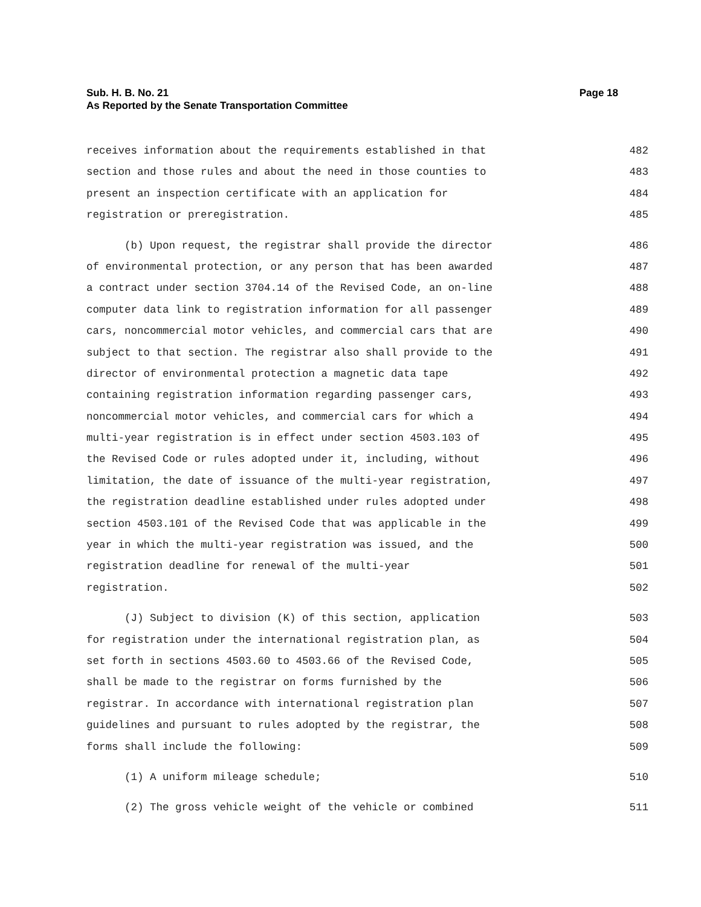Page 18 Sub. H. B. No. 21
As Reported by the Senate Transportation Committee
receives information about the requirements established in that 482
section and those rules and about the need in those counties to 483
present an inspection certificate with an application for 484
registration or preregistration. 485
(b) Upon request, the registrar shall provide the director 486
of environmental protection, or any person that has been awarded 487
a contract under section 3704.14 of the Revised Code, an on-line 488
computer data link to registration information for all passenger 489
cars, noncommercial motor vehicles, and commercial cars that are 490
subject to that section. The registrar also shall provide to the 491
director of environmental protection a magnetic data tape 492
containing registration information regarding passenger cars, 493
noncommercial motor vehicles, and commercial cars for which a 494
multi-year registration is in effect under section 4503.103 of 495
the Revised Code or rules adopted under it, including, without 496
limitation, the date of issuance of the multi-year registration, 497
the registration deadline established under rules adopted under 498
section 4503.101 of the Revised Code that was applicable in the 499
year in which the multi-year registration was issued, and the 500
registration deadline for renewal of the multi-year 501
registration. 502
(J) Subject to division (K) of this section, application 503
for registration under the international registration plan, as 504
set forth in sections 4503.60 to 4503.66 of the Revised Code, 505
shall be made to the registrar on forms furnished by the 506
registrar. In accordance with international registration plan 507
guidelines and pursuant to rules adopted by the registrar, the 508
forms shall include the following: 509
(1) A uniform mileage schedule; 510
(2) The gross vehicle weight of the vehicle or combined 511